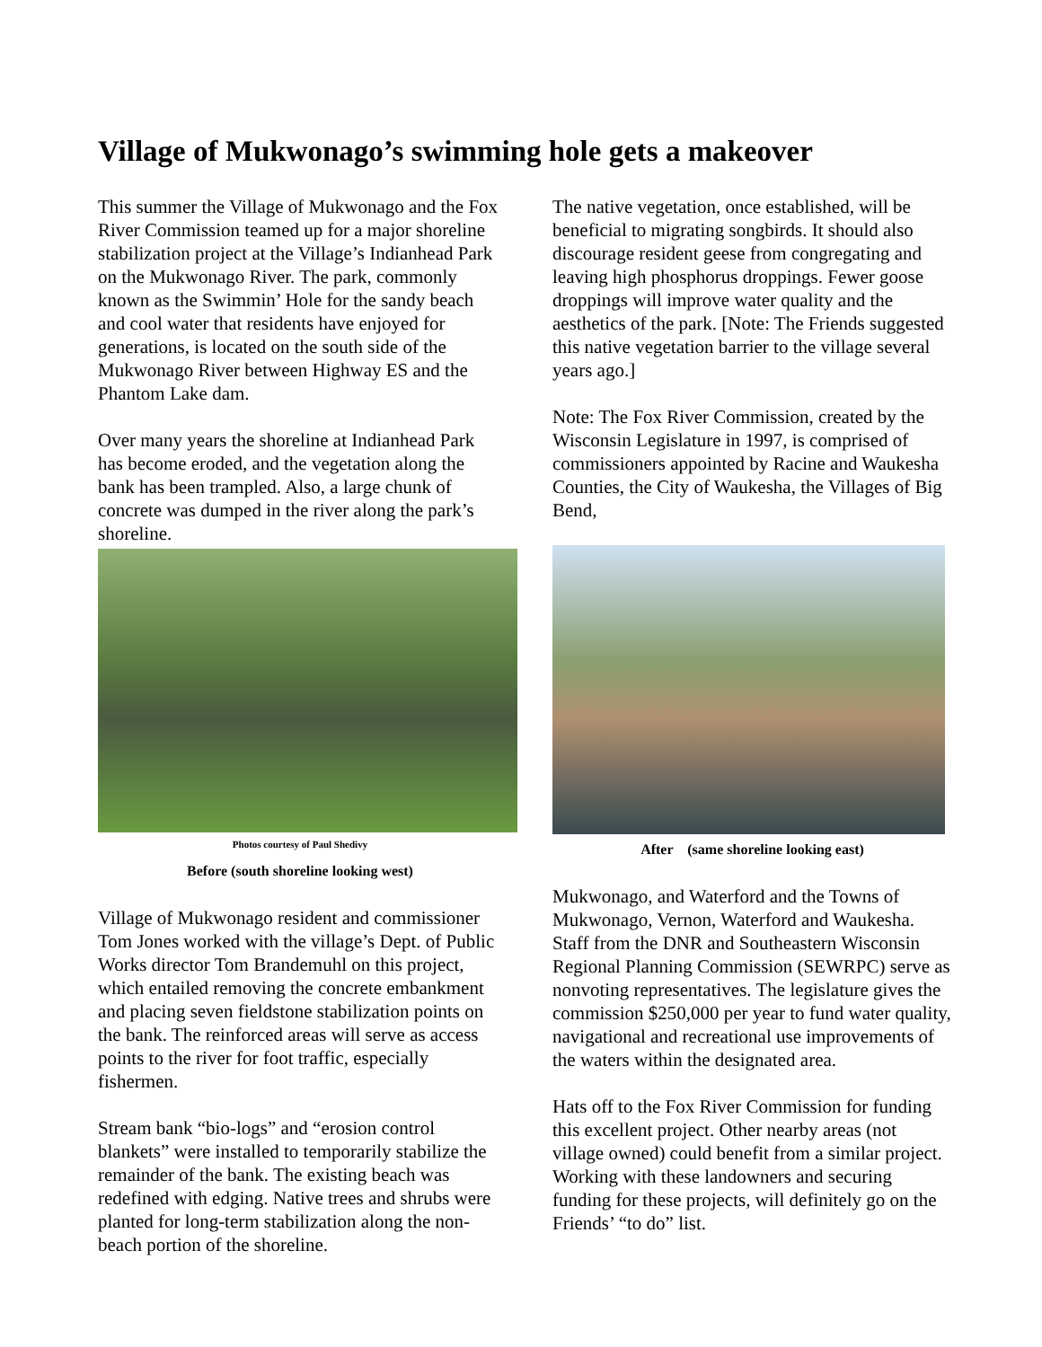Village of Mukwonago’s swimming hole gets a makeover
This summer the Village of Mukwonago and the Fox River Commission teamed up for a major shoreline stabilization project at the Village’s Indianhead Park on the Mukwonago River. The park, commonly known as the Swimmin’ Hole for the sandy beach and cool water that residents have enjoyed for generations, is located on the south side of the Mukwonago River between Highway ES and the Phantom Lake dam.
Over many years the shoreline at Indianhead Park has become eroded, and the vegetation along the bank has been trampled. Also, a large chunk of concrete was dumped in the river along the park’s shoreline.
Photos courtesy of Paul Shedivy
Before (south shoreline looking west)
Village of Mukwonago resident and commissioner Tom Jones worked with the village’s Dept. of Public Works director Tom Brandemuhl on this project, which entailed removing the concrete embankment and placing seven fieldstone stabilization points on the bank. The reinforced areas will serve as access points to the river for foot traffic, especially fishermen.
Stream bank “bio-logs” and “erosion control blankets” were installed to temporarily stabilize the remainder of the bank. The existing beach was redefined with edging. Native trees and shrubs were planted for long-term stabilization along the non-beach portion of the shoreline.
The native vegetation, once established, will be beneficial to migrating songbirds. It should also discourage resident geese from congregating and leaving high phosphorus droppings. Fewer goose droppings will improve water quality and the aesthetics of the park. [Note: The Friends suggested this native vegetation barrier to the village several years ago.]
Note: The Fox River Commission, created by the Wisconsin Legislature in 1997, is comprised of commissioners appointed by Racine and Waukesha Counties, the City of Waukesha, the Villages of Big Bend,
After (same shoreline looking east)
Mukwonago, and Waterford and the Towns of Mukwonago, Vernon, Waterford and Waukesha. Staff from the DNR and Southeastern Wisconsin Regional Planning Commission (SEWRPC) serve as nonvoting representatives. The legislature gives the commission $250,000 per year to fund water quality, navigational and recreational use improvements of the waters within the designated area.
Hats off to the Fox River Commission for funding this excellent project. Other nearby areas (not village owned) could benefit from a similar project. Working with these landowners and securing funding for these projects, will definitely go on the Friends’ “to do” list.